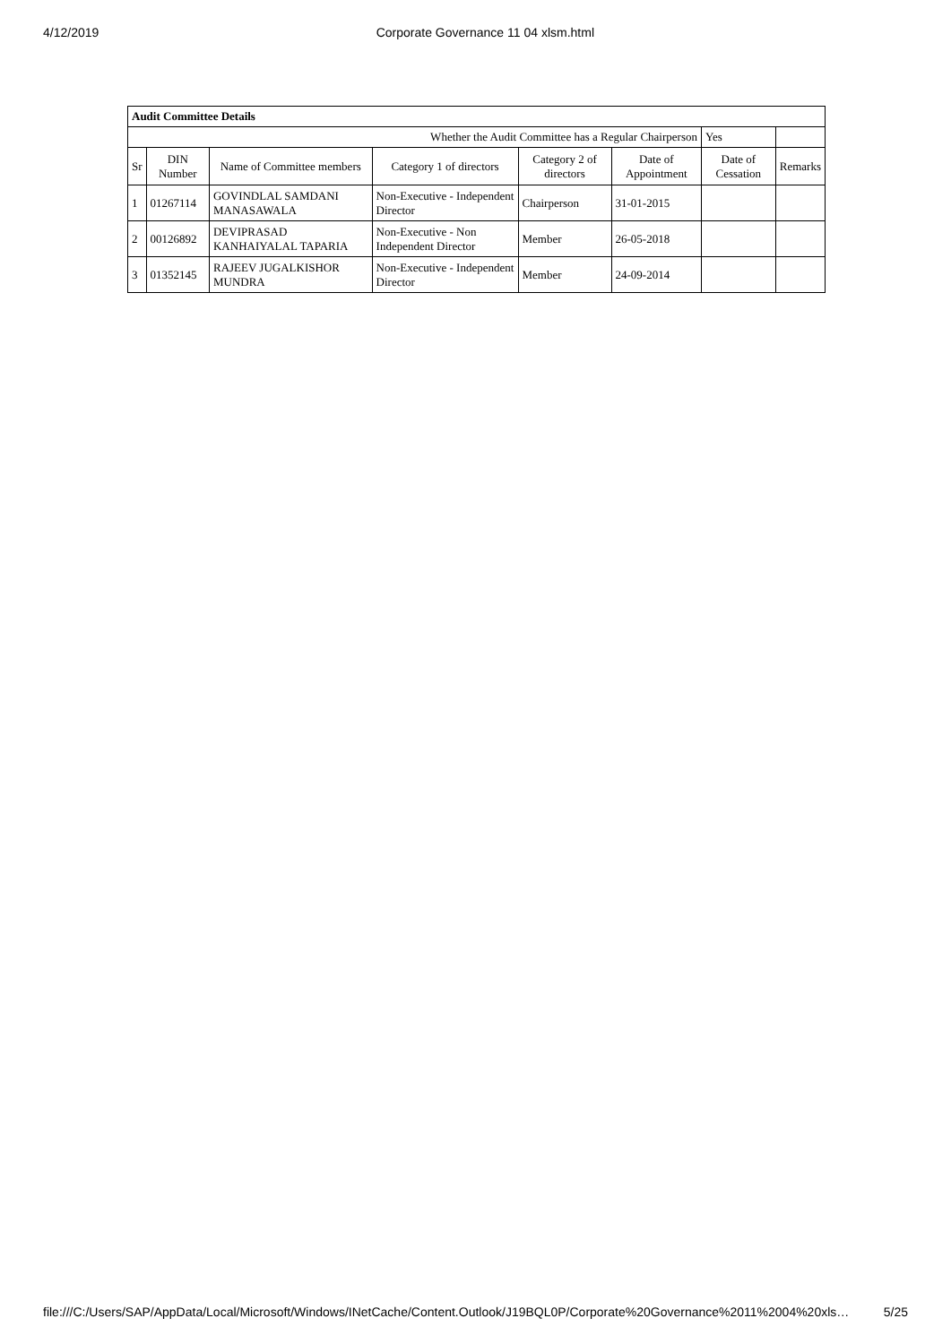4/12/2019 Corporate Governance 11 04 xlsm.html
| Audit Committee Details | | | | | | | |
| --- | --- | --- | --- | --- | --- | --- | --- |
| Whether the Audit Committee has a Regular Chairperson | | | | | | Yes | |
| Sr | DIN Number | Name of Committee members | Category 1 of directors | Category 2 of directors | Date of Appointment | Date of Cessation | Remarks |
| 1 | 01267114 | GOVINDLAL SAMDANI MANASAWALA | Non-Executive - Independent Director | Chairperson | 31-01-2015 | | |
| 2 | 00126892 | DEVIPRASAD KANHAIYALAL TAPARIA | Non-Executive - Non Independent Director | Member | 26-05-2018 | | |
| 3 | 01352145 | RAJEEV JUGALKISHOR MUNDRA | Non-Executive - Independent Director | Member | 24-09-2014 | | |
file:///C:/Users/SAP/AppData/Local/Microsoft/Windows/INetCache/Content.Outlook/J19BQL0P/Corporate%20Governance%2011%2004%20xls… 5/25